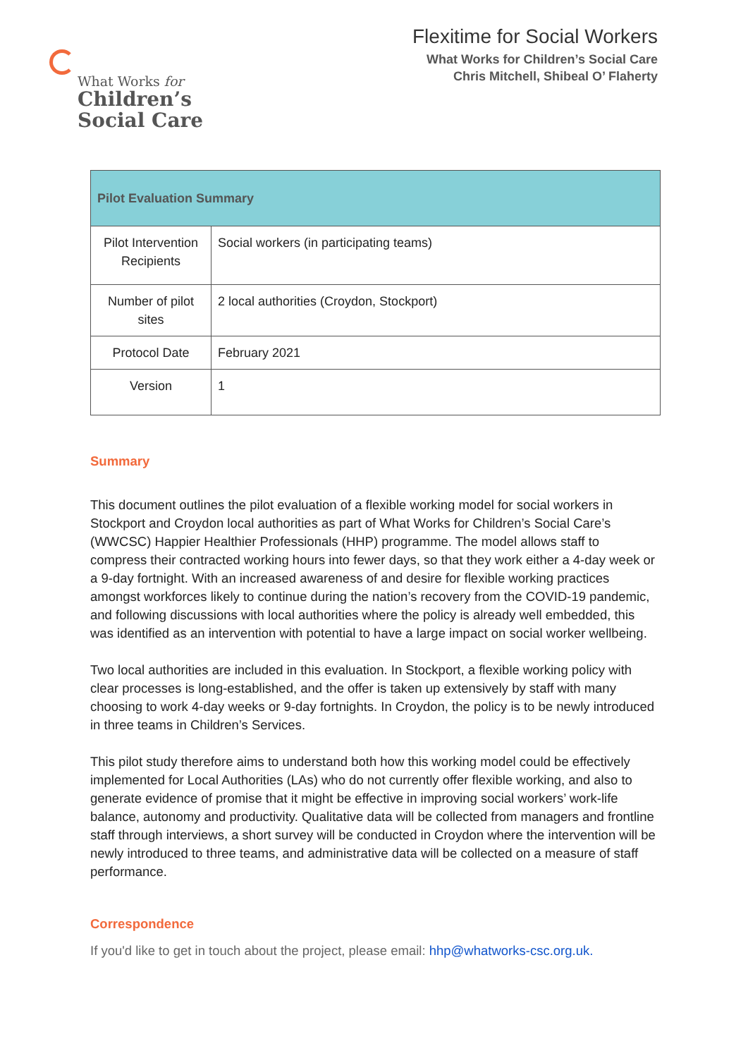What Works for
Children’s
Social Care
Flexitime for Social Workers
What Works for Children’s Social Care
Chris Mitchell, Shibeal O’ Flaherty
| Pilot Evaluation Summary | |
| --- | --- |
| Pilot Intervention Recipients | Social workers (in participating teams) |
| Number of pilot sites | 2 local authorities (Croydon, Stockport) |
| Protocol Date | February 2021 |
| Version | 1 |
Summary
This document outlines the pilot evaluation of a flexible working model for social workers in Stockport and Croydon local authorities as part of What Works for Children’s Social Care’s (WWCSC) Happier Healthier Professionals (HHP) programme. The model allows staff to compress their contracted working hours into fewer days, so that they work either a 4-day week or a 9-day fortnight. With an increased awareness of and desire for flexible working practices amongst workforces likely to continue during the nation’s recovery from the COVID-19 pandemic, and following discussions with local authorities where the policy is already well embedded, this was identified as an intervention with potential to have a large impact on social worker wellbeing.
Two local authorities are included in this evaluation. In Stockport, a flexible working policy with clear processes is long-established, and the offer is taken up extensively by staff with many choosing to work 4-day weeks or 9-day fortnights. In Croydon, the policy is to be newly introduced in three teams in Children’s Services.
This pilot study therefore aims to understand both how this working model could be effectively implemented for Local Authorities (LAs) who do not currently offer flexible working, and also to generate evidence of promise that it might be effective in improving social workers’ work-life balance, autonomy and productivity. Qualitative data will be collected from managers and frontline staff through interviews, a short survey will be conducted in Croydon where the intervention will be newly introduced to three teams, and administrative data will be collected on a measure of staff performance.
Correspondence
If you'd like to get in touch about the project, please email: hhp@whatworks-csc.org.uk.